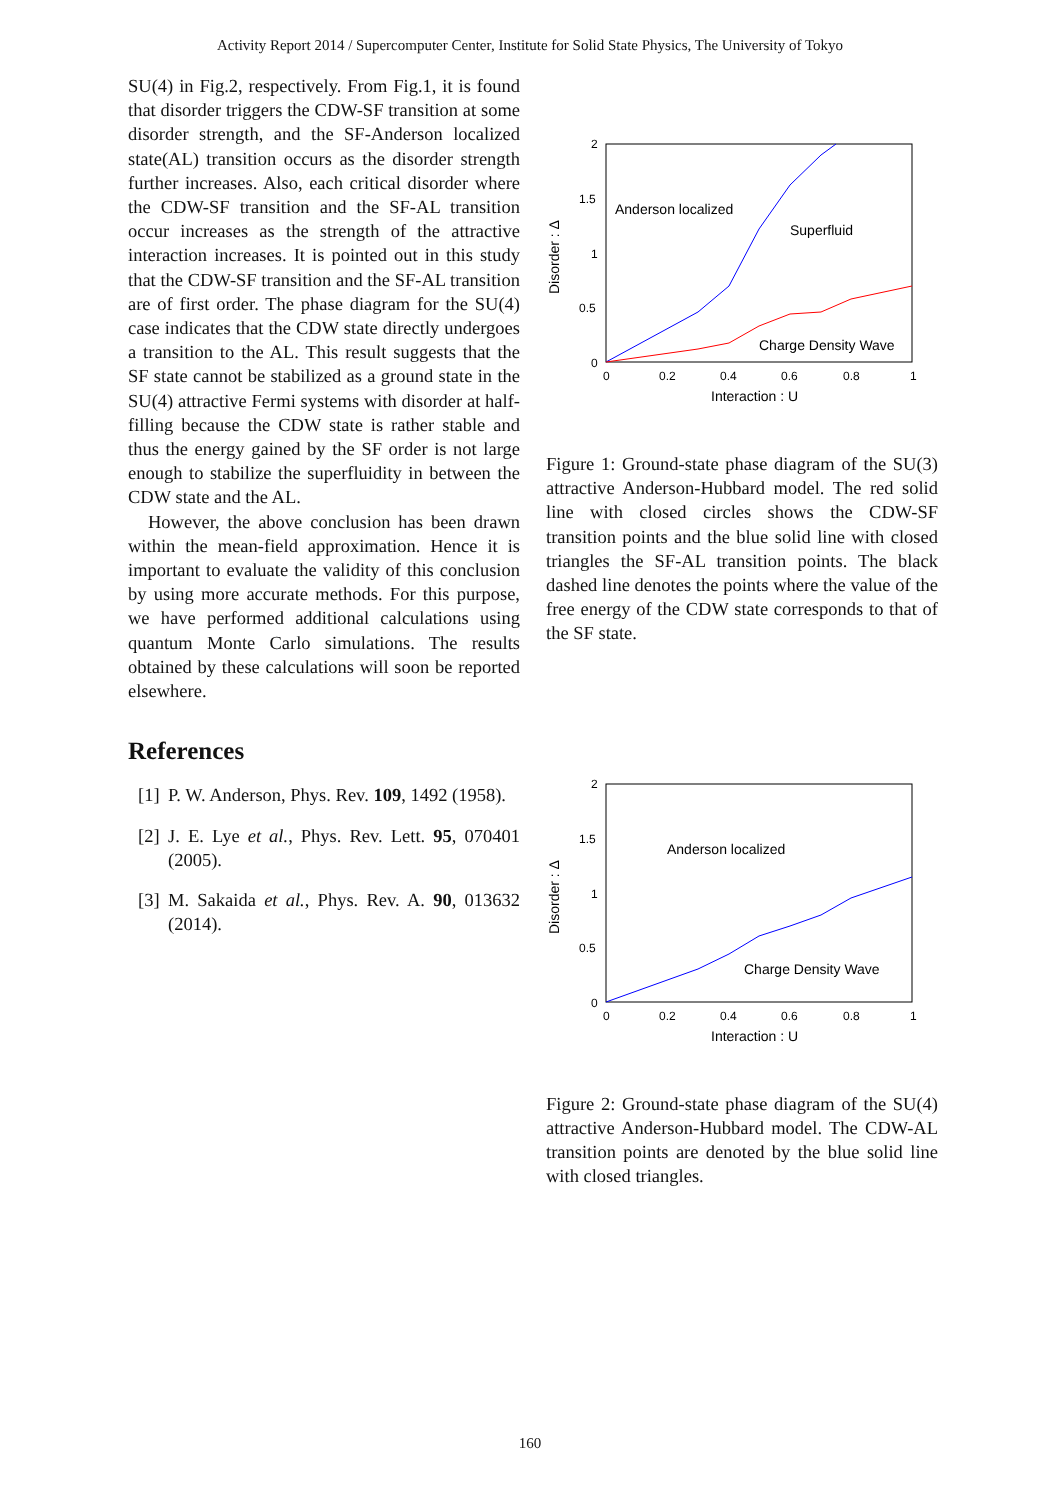Activity Report 2014 / Supercomputer Center, Institute for Solid State Physics, The University of Tokyo
SU(4) in Fig.2, respectively. From Fig.1, it is found that disorder triggers the CDW-SF transition at some disorder strength, and the SF-Anderson localized state(AL) transition occurs as the disorder strength further increases. Also, each critical disorder where the CDW-SF transition and the SF-AL transition occur increases as the strength of the attractive interaction increases. It is pointed out in this study that the CDW-SF transition and the SF-AL transition are of first order. The phase diagram for the SU(4) case indicates that the CDW state directly undergoes a transition to the AL. This result suggests that the SF state cannot be stabilized as a ground state in the SU(4) attractive Fermi systems with disorder at half-filling because the CDW state is rather stable and thus the energy gained by the SF order is not large enough to stabilize the superfluidity in between the CDW state and the AL.
However, the above conclusion has been drawn within the mean-field approximation. Hence it is important to evaluate the validity of this conclusion by using more accurate methods. For this purpose, we have performed additional calculations using quantum Monte Carlo simulations. The results obtained by these calculations will soon be reported elsewhere.
References
[1] P. W. Anderson, Phys. Rev. 109, 1492 (1958).
[2] J. E. Lye et al., Phys. Rev. Lett. 95, 070401 (2005).
[3] M. Sakaida et al., Phys. Rev. A. 90, 013632 (2014).
2
1.5
1
0.5
0
0
0.2
0.4
0.6
0.8
1
Interaction : U
Disorder : Δ
Anderson localized
Superfluid
Charge Density Wave
Figure 1: Ground-state phase diagram of the SU(3) attractive Anderson-Hubbard model. The red solid line with closed circles shows the CDW-SF transition points and the blue solid line with closed triangles the SF-AL transition points. The black dashed line denotes the points where the value of the free energy of the CDW state corresponds to that of the SF state.
2
1.5
1
0.5
0
0
0.2
0.4
0.6
0.8
1
Interaction : U
Disorder : Δ
Anderson localized
Charge Density Wave
Figure 2: Ground-state phase diagram of the SU(4) attractive Anderson-Hubbard model. The CDW-AL transition points are denoted by the blue solid line with closed triangles.
160